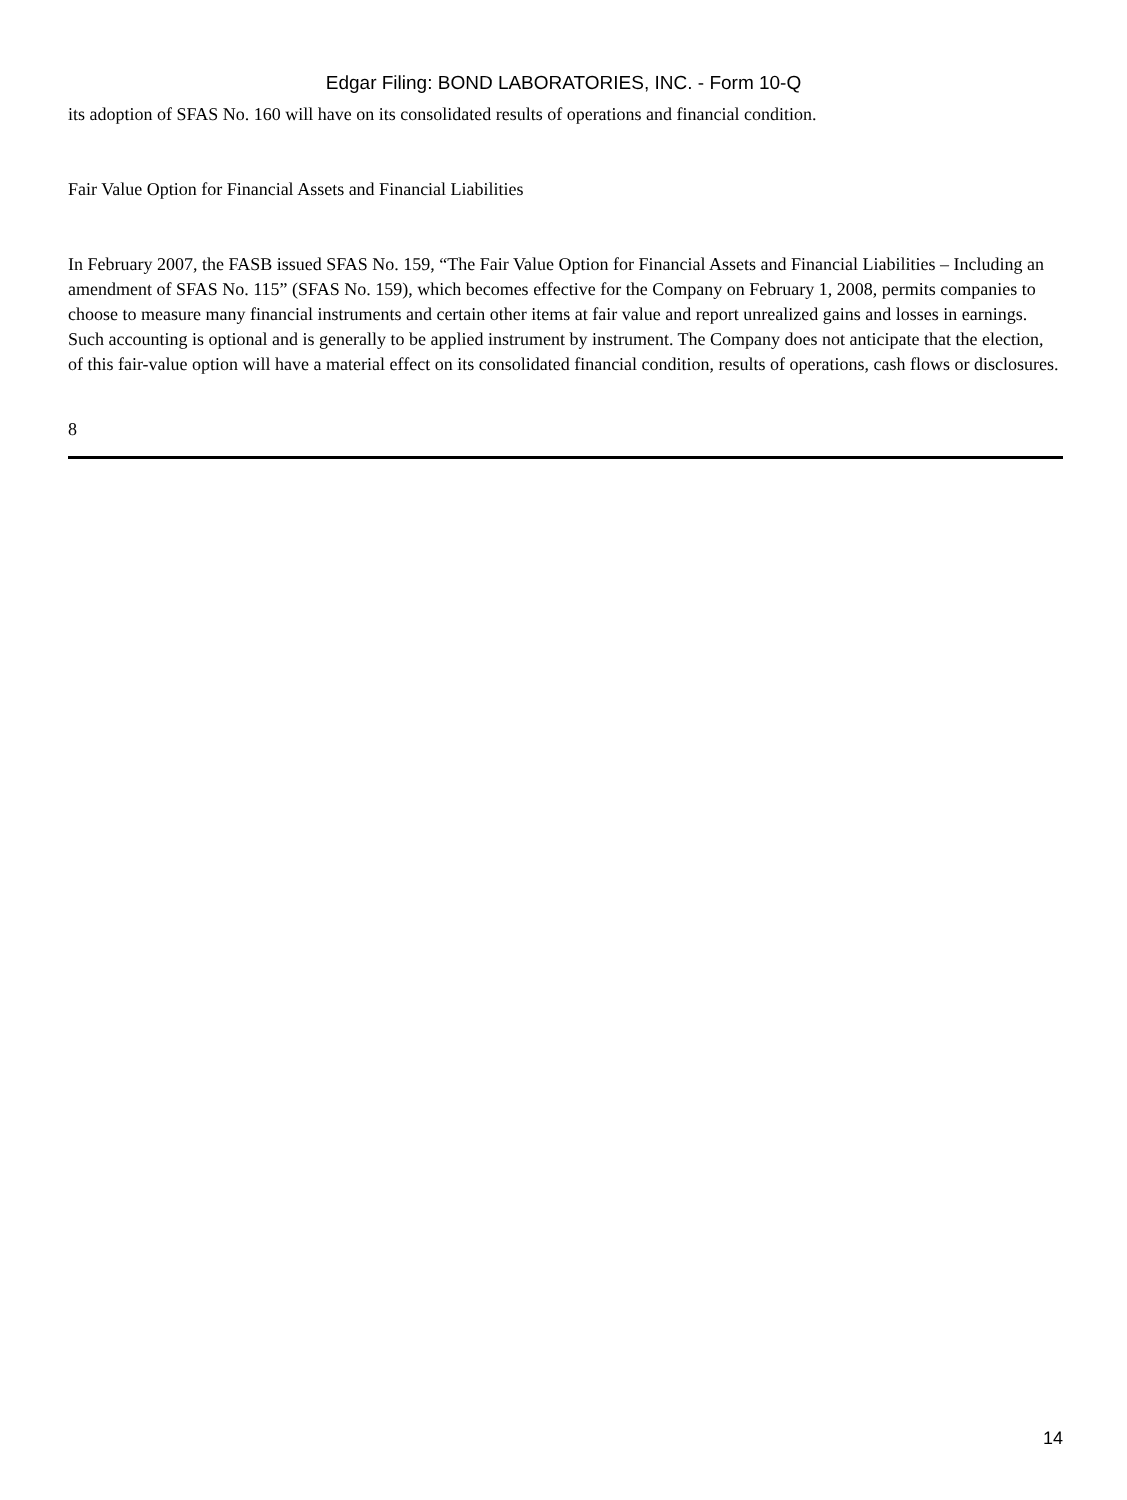Edgar Filing: BOND LABORATORIES, INC. - Form 10-Q
its adoption of SFAS No. 160 will have on its consolidated results of operations and financial condition.
Fair Value Option for Financial Assets and Financial Liabilities
In February 2007, the FASB issued SFAS No. 159, “The Fair Value Option for Financial Assets and Financial Liabilities – Including an amendment of SFAS No. 115” (SFAS No. 159), which becomes effective for the Company on February 1, 2008, permits companies to choose to measure many financial instruments and certain other items at fair value and report unrealized gains and losses in earnings. Such accounting is optional and is generally to be applied instrument by instrument. The Company does not anticipate that the election, of this fair-value option will have a material effect on its consolidated financial condition, results of operations, cash flows or disclosures.
8
14